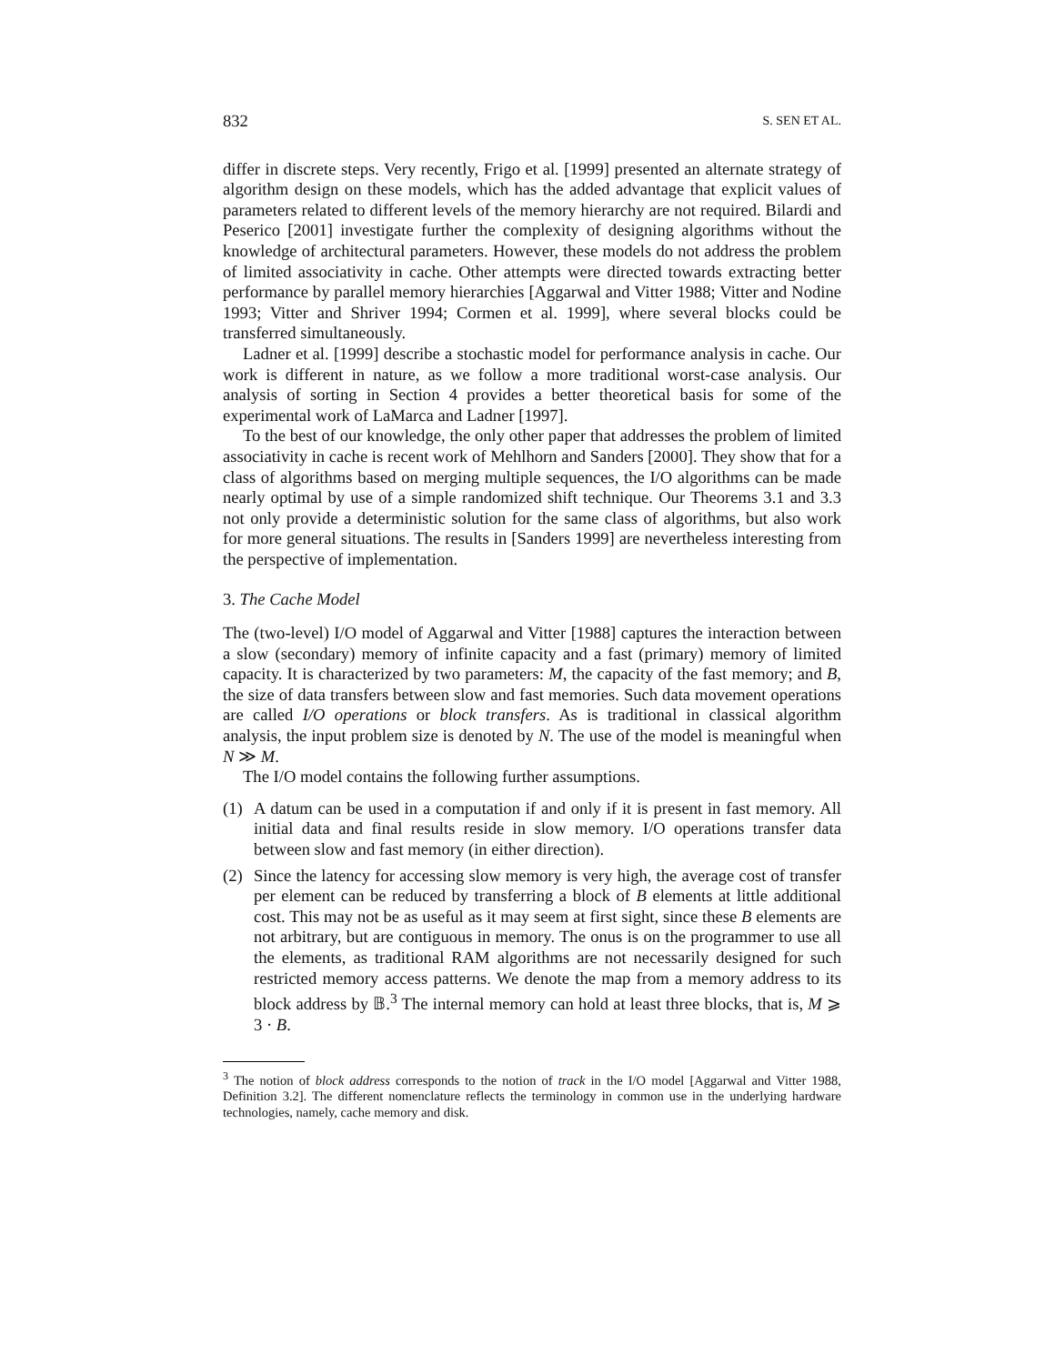832 S. SEN ET AL.
differ in discrete steps. Very recently, Frigo et al. [1999] presented an alternate strategy of algorithm design on these models, which has the added advantage that explicit values of parameters related to different levels of the memory hierarchy are not required. Bilardi and Peserico [2001] investigate further the complexity of designing algorithms without the knowledge of architectural parameters. However, these models do not address the problem of limited associativity in cache. Other attempts were directed towards extracting better performance by parallel memory hierarchies [Aggarwal and Vitter 1988; Vitter and Nodine 1993; Vitter and Shriver 1994; Cormen et al. 1999], where several blocks could be transferred simultaneously.
Ladner et al. [1999] describe a stochastic model for performance analysis in cache. Our work is different in nature, as we follow a more traditional worst-case analysis. Our analysis of sorting in Section 4 provides a better theoretical basis for some of the experimental work of LaMarca and Ladner [1997].
To the best of our knowledge, the only other paper that addresses the problem of limited associativity in cache is recent work of Mehlhorn and Sanders [2000]. They show that for a class of algorithms based on merging multiple sequences, the I/O algorithms can be made nearly optimal by use of a simple randomized shift technique. Our Theorems 3.1 and 3.3 not only provide a deterministic solution for the same class of algorithms, but also work for more general situations. The results in [Sanders 1999] are nevertheless interesting from the perspective of implementation.
3. The Cache Model
The (two-level) I/O model of Aggarwal and Vitter [1988] captures the interaction between a slow (secondary) memory of infinite capacity and a fast (primary) memory of limited capacity. It is characterized by two parameters: M, the capacity of the fast memory; and B, the size of data transfers between slow and fast memories. Such data movement operations are called I/O operations or block transfers. As is traditional in classical algorithm analysis, the input problem size is denoted by N. The use of the model is meaningful when N ≫ M.
The I/O model contains the following further assumptions.
(1) A datum can be used in a computation if and only if it is present in fast memory. All initial data and final results reside in slow memory. I/O operations transfer data between slow and fast memory (in either direction).
(2) Since the latency for accessing slow memory is very high, the average cost of transfer per element can be reduced by transferring a block of B elements at little additional cost. This may not be as useful as it may seem at first sight, since these B elements are not arbitrary, but are contiguous in memory. The onus is on the programmer to use all the elements, as traditional RAM algorithms are not necessarily designed for such restricted memory access patterns. We denote the map from a memory address to its block address by 𝔹.<sup>3</sup> The internal memory can hold at least three blocks, that is, M ⩾ 3 · B.
<sup>3</sup> The notion of block address corresponds to the notion of track in the I/O model [Aggarwal and Vitter 1988, Definition 3.2]. The different nomenclature reflects the terminology in common use in the underlying hardware technologies, namely, cache memory and disk.